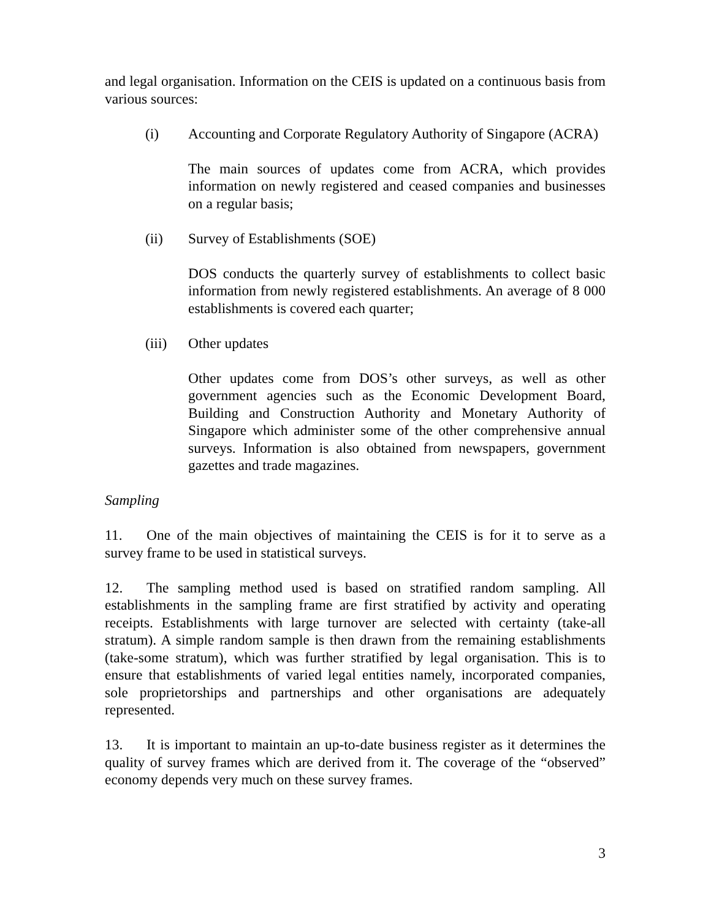and legal organisation. Information on the CEIS is updated on a continuous basis from various sources:
(i) Accounting and Corporate Regulatory Authority of Singapore (ACRA)
The main sources of updates come from ACRA, which provides information on newly registered and ceased companies and businesses on a regular basis;
(ii) Survey of Establishments (SOE)
DOS conducts the quarterly survey of establishments to collect basic information from newly registered establishments. An average of 8 000 establishments is covered each quarter;
(iii) Other updates
Other updates come from DOS’s other surveys, as well as other government agencies such as the Economic Development Board, Building and Construction Authority and Monetary Authority of Singapore which administer some of the other comprehensive annual surveys. Information is also obtained from newspapers, government gazettes and trade magazines.
Sampling
11. One of the main objectives of maintaining the CEIS is for it to serve as a survey frame to be used in statistical surveys.
12. The sampling method used is based on stratified random sampling. All establishments in the sampling frame are first stratified by activity and operating receipts. Establishments with large turnover are selected with certainty (take-all stratum). A simple random sample is then drawn from the remaining establishments (take-some stratum), which was further stratified by legal organisation. This is to ensure that establishments of varied legal entities namely, incorporated companies, sole proprietorships and partnerships and other organisations are adequately represented.
13. It is important to maintain an up-to-date business register as it determines the quality of survey frames which are derived from it. The coverage of the “observed” economy depends very much on these survey frames.
3